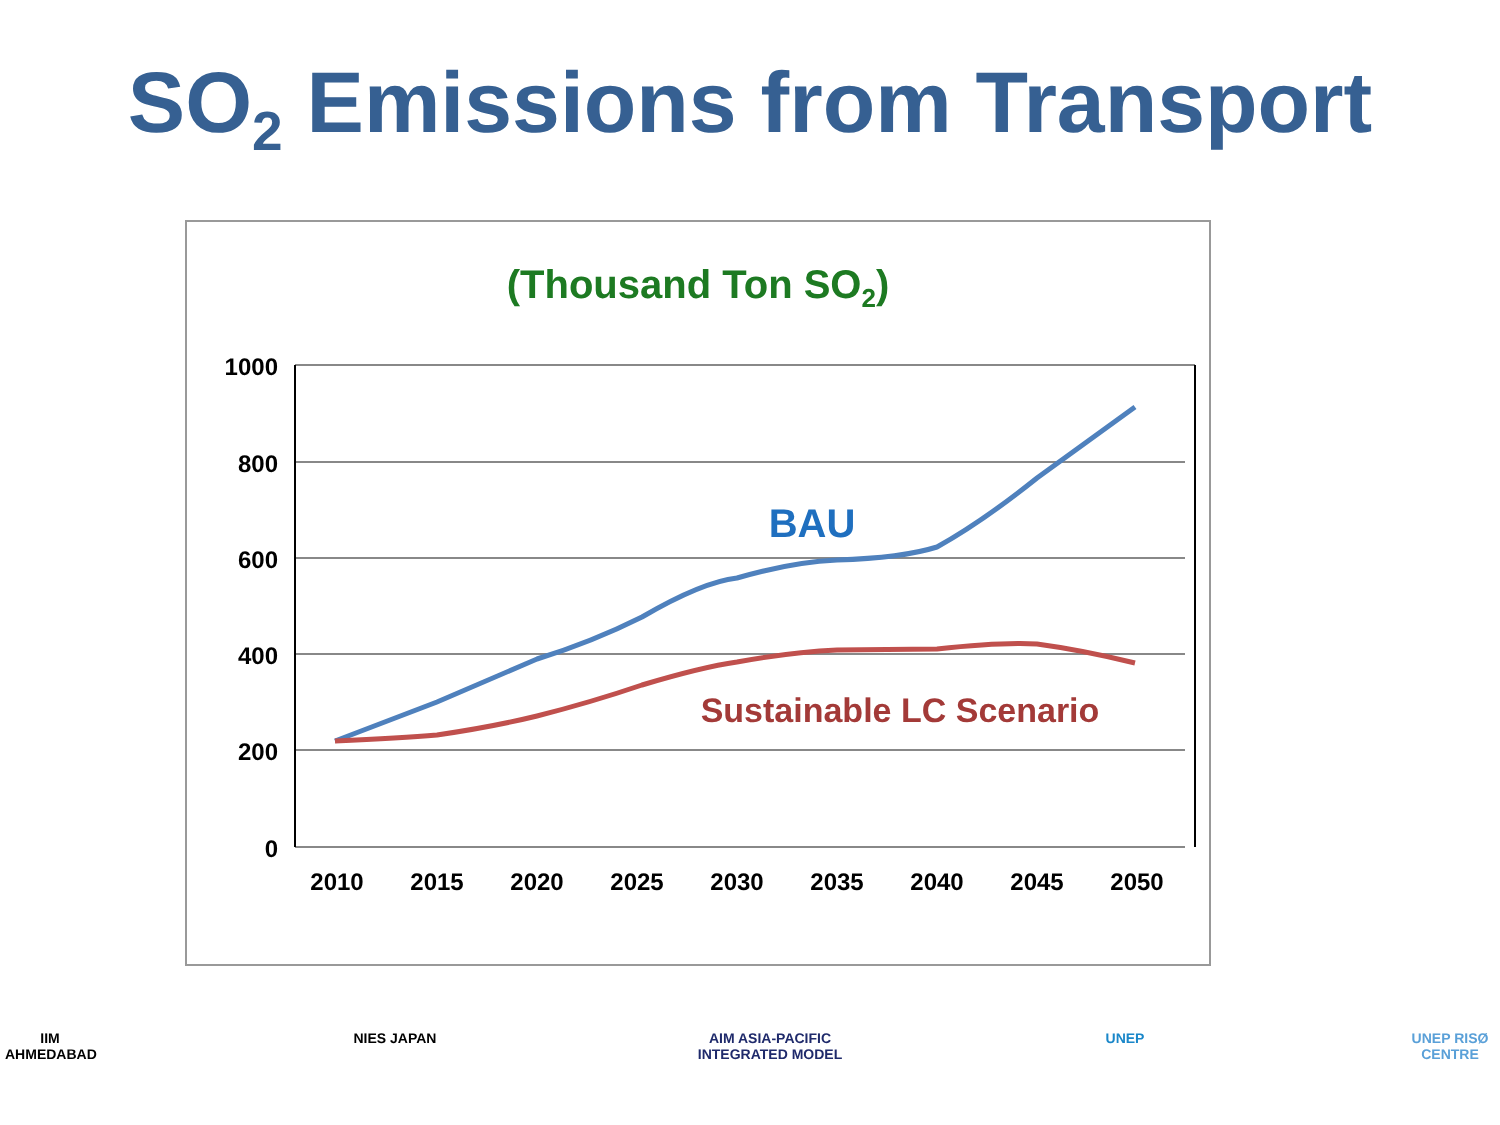SO<sub>2</sub> Emissions from Transport
(Thousand Ton SO<sub>2</sub>)
1000
800
600
400
200
0
2010
2015
2020
2025
2030
2035
2040
2045
2050
BAU
Sustainable LC Scenario
IIM AHMEDABAD
NIES JAPAN AIM ASIA-PACIFIC INTEGRATED MODEL
UNEP UNEP RISØ CENTRE